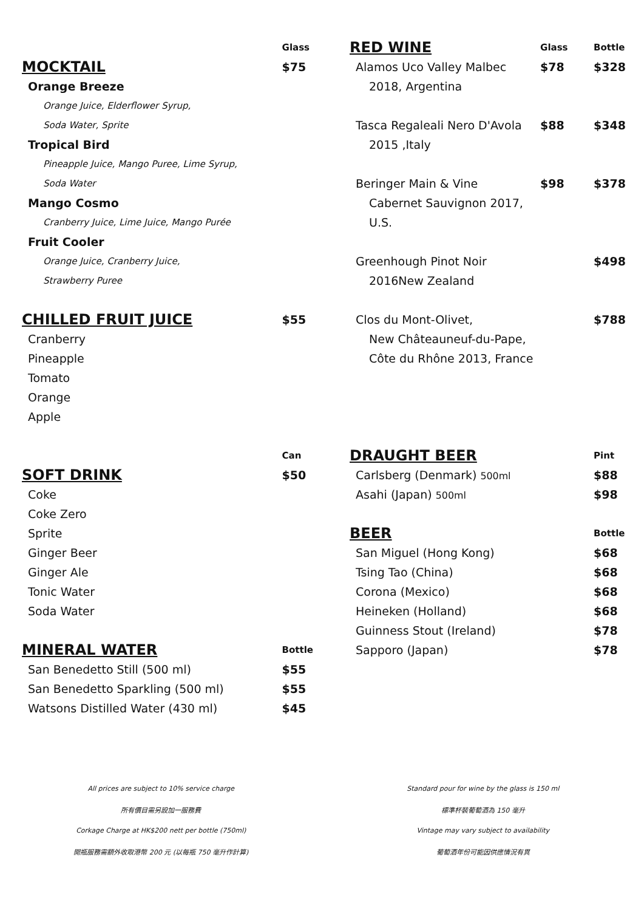| | Glass |
| MOCKTAIL | $75 |
| Orange Breeze | |
| Orange Juice, Elderflower Syrup, | |
| Soda Water, Sprite | |
| Tropical Bird | |
| Pineapple Juice, Mango Puree, Lime Syrup, | |
| Soda Water | |
| Mango Cosmo | |
| Cranberry Juice, Lime Juice, Mango Purée | |
| Fruit Cooler | |
| Orange Juice, Cranberry Juice, | |
| Strawberry Puree | |
| CHILLED FRUIT JUICE | $55 |
| Cranberry | |
| Pineapple | |
| Tomato | |
| Orange | |
| Apple | |
| | Can |
| SOFT DRINK | $50 |
| Coke | |
| Coke Zero | |
| Sprite | |
| Ginger Beer | |
| Ginger Ale | |
| Tonic Water | |
| Soda Water | |
| MINERAL WATER | Bottle |
| San Benedetto Still (500 ml) | $55 |
| San Benedetto Sparkling (500 ml) | $55 |
| Watsons Distilled Water (430 ml) | $45 |
| RED WINE | Glass | Bottle |
| Alamos Uco Valley Malbec | $78 | $328 |
| 2018, Argentina | | |
| Tasca Regaleali Nero D'Avola | $88 | $348 |
| 2015 ,Italy | | |
| Beringer Main & Vine | $98 | $378 |
| Cabernet Sauvignon 2017, | | |
| U.S. | | |
| Greenhough Pinot Noir | | $498 |
| 2016New Zealand | | |
| Clos du Mont-Olivet, | | $788 |
| New Châteauneuf-du-Pape, | | |
| Côte du Rhône 2013, France | | |
| DRAUGHT BEER | | Pint |
| Carlsberg (Denmark) 500ml | | $88 |
| Asahi (Japan) 500ml | | $98 |
| BEER | | Bottle |
| San Miguel (Hong Kong) | | $68 |
| Tsing Tao (China) | | $68 |
| Corona (Mexico) | | $68 |
| Heineken (Holland) | | $68 |
| Guinness Stout (Ireland) | | $78 |
| Sapporo (Japan) | | $78 |
All prices are subject to 10% service charge
所有價目需另設加一服務費
Corkage Charge at HK$200 nett per bottle (750ml)
開瓶服務需額外收取港幣 200 元 (以每瓶 750 毫升作計算)
Standard pour for wine by the glass is 150 ml
標準杯裝葡萄酒為 150 毫升
Vintage may vary subject to availability
葡萄酒年份可能因供應情況有異